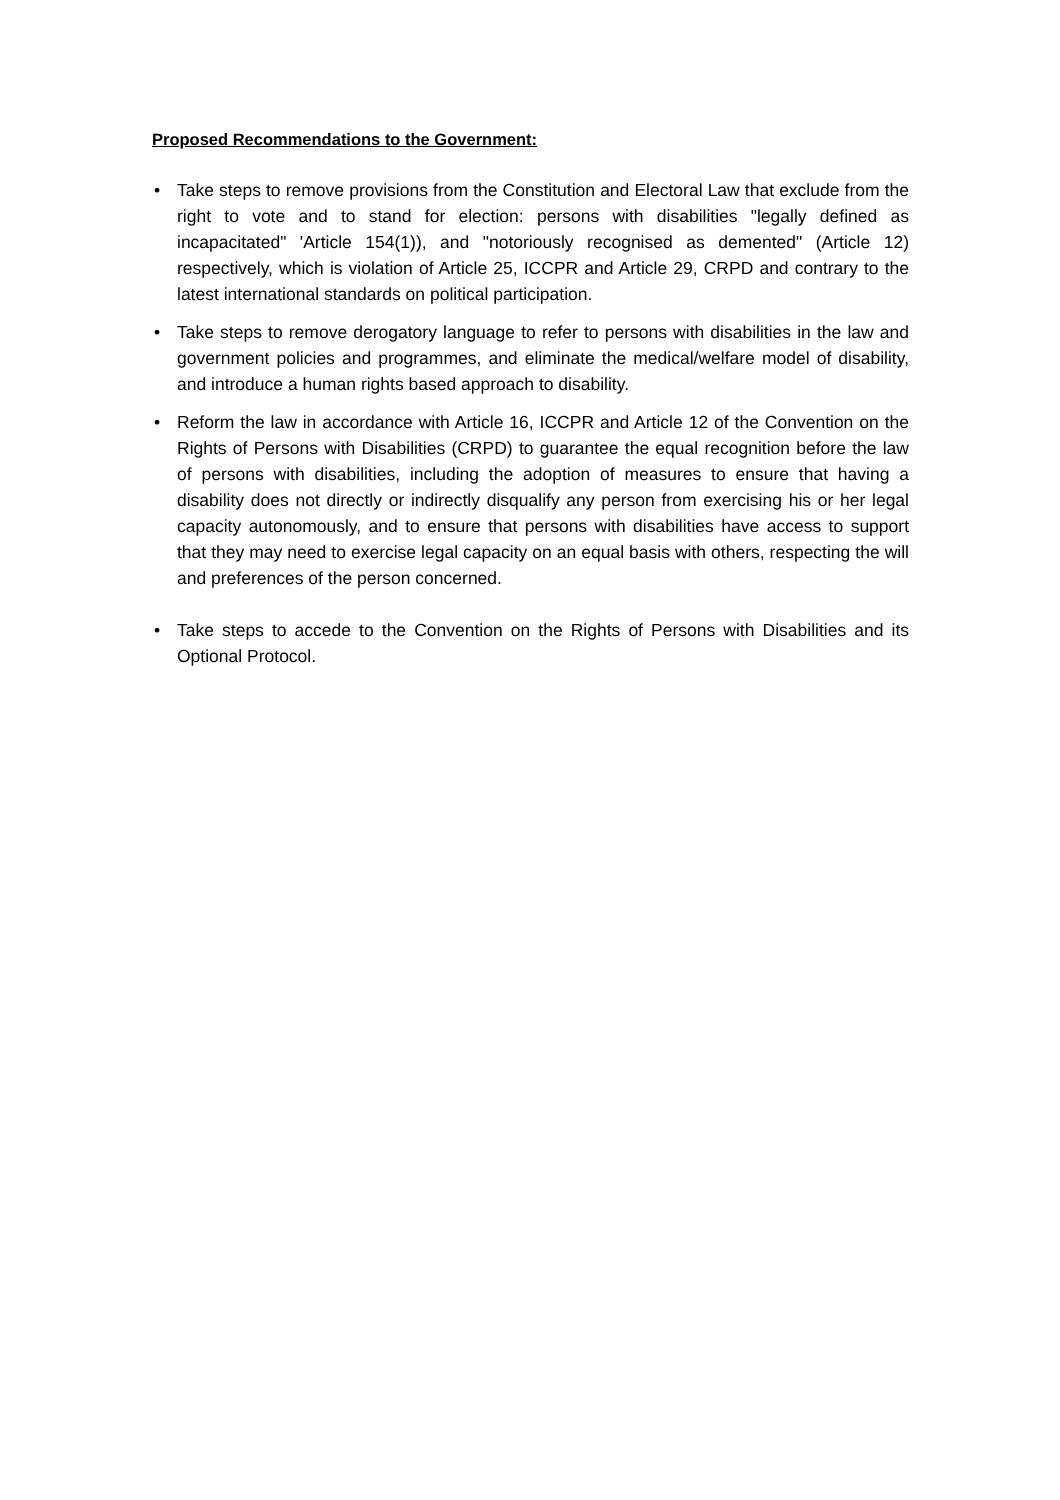Proposed Recommendations to the Government:
• Take steps to remove provisions from the Constitution and Electoral Law that exclude from the right to vote and to stand for election: persons with disabilities "legally defined as incapacitated" 'Article 154(1)), and "notoriously recognised as demented" (Article 12) respectively, which is violation of Article 25, ICCPR and Article 29, CRPD and contrary to the latest international standards on political participation.
• Take steps to remove derogatory language to refer to persons with disabilities in the law and government policies and programmes, and eliminate the medical/welfare model of disability, and introduce a human rights based approach to disability.
• Reform the law in accordance with Article 16, ICCPR and Article 12 of the Convention on the Rights of Persons with Disabilities (CRPD) to guarantee the equal recognition before the law of persons with disabilities, including the adoption of measures to ensure that having a disability does not directly or indirectly disqualify any person from exercising his or her legal capacity autonomously, and to ensure that persons with disabilities have access to support that they may need to exercise legal capacity on an equal basis with others, respecting the will and preferences of the person concerned.
• Take steps to accede to the Convention on the Rights of Persons with Disabilities and its Optional Protocol.